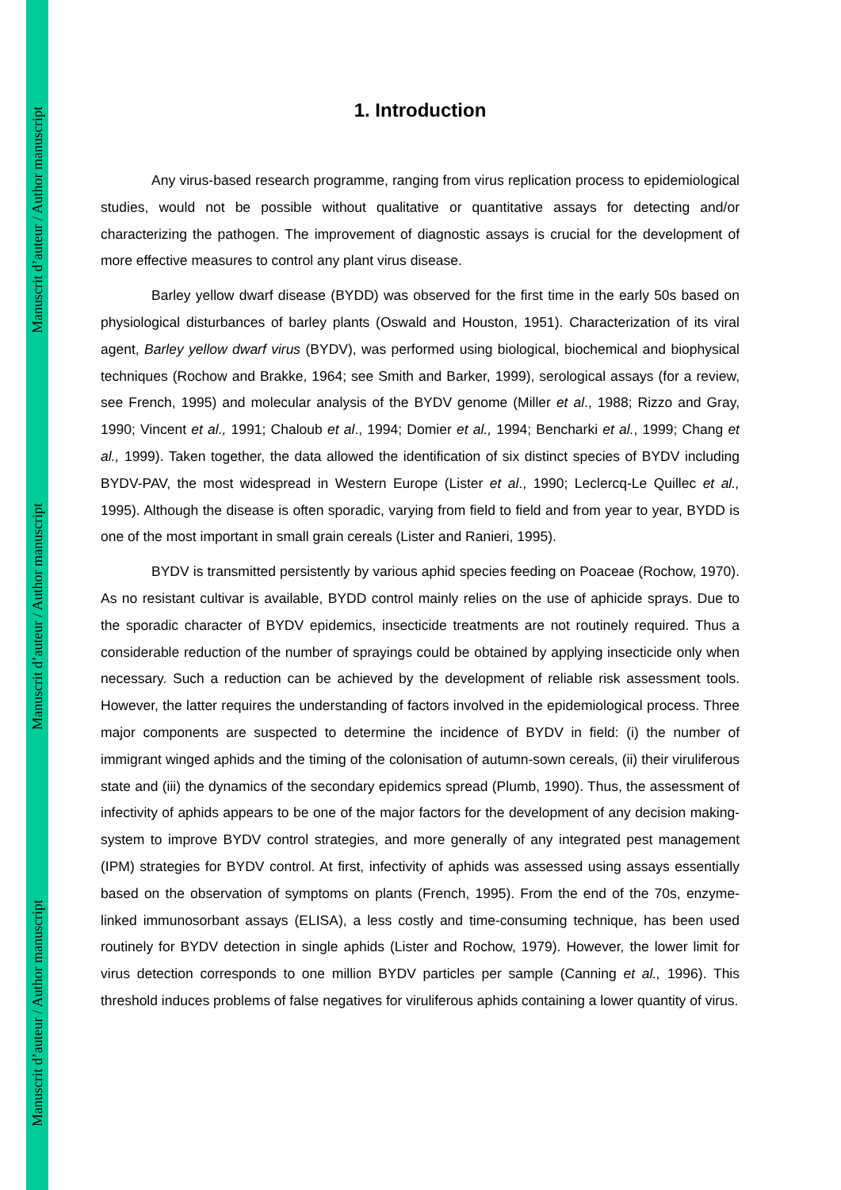Manuscrit d’auteur / Author manuscript
Manuscrit d’auteur / Author manuscript
Manuscrit d’auteur / Author manuscript
1. Introduction
Any virus-based research programme, ranging from virus replication process to epidemiological studies, would not be possible without qualitative or quantitative assays for detecting and/or characterizing the pathogen. The improvement of diagnostic assays is crucial for the development of more effective measures to control any plant virus disease.
Barley yellow dwarf disease (BYDD) was observed for the first time in the early 50s based on physiological disturbances of barley plants (Oswald and Houston, 1951). Characterization of its viral agent, Barley yellow dwarf virus (BYDV), was performed using biological, biochemical and biophysical techniques (Rochow and Brakke, 1964; see Smith and Barker, 1999), serological assays (for a review, see French, 1995) and molecular analysis of the BYDV genome (Miller et al., 1988; Rizzo and Gray, 1990; Vincent et al., 1991; Chaloub et al., 1994; Domier et al., 1994; Bencharki et al., 1999; Chang et al., 1999). Taken together, the data allowed the identification of six distinct species of BYDV including BYDV-PAV, the most widespread in Western Europe (Lister et al., 1990; Leclercq-Le Quillec et al., 1995). Although the disease is often sporadic, varying from field to field and from year to year, BYDD is one of the most important in small grain cereals (Lister and Ranieri, 1995).
BYDV is transmitted persistently by various aphid species feeding on Poaceae (Rochow, 1970). As no resistant cultivar is available, BYDD control mainly relies on the use of aphicide sprays. Due to the sporadic character of BYDV epidemics, insecticide treatments are not routinely required. Thus a considerable reduction of the number of sprayings could be obtained by applying insecticide only when necessary. Such a reduction can be achieved by the development of reliable risk assessment tools. However, the latter requires the understanding of factors involved in the epidemiological process. Three major components are suspected to determine the incidence of BYDV in field: (i) the number of immigrant winged aphids and the timing of the colonisation of autumn-sown cereals, (ii) their viruliferous state and (iii) the dynamics of the secondary epidemics spread (Plumb, 1990). Thus, the assessment of infectivity of aphids appears to be one of the major factors for the development of any decision making-system to improve BYDV control strategies, and more generally of any integrated pest management (IPM) strategies for BYDV control. At first, infectivity of aphids was assessed using assays essentially based on the observation of symptoms on plants (French, 1995). From the end of the 70s, enzyme-linked immunosorbant assays (ELISA), a less costly and time-consuming technique, has been used routinely for BYDV detection in single aphids (Lister and Rochow, 1979). However, the lower limit for virus detection corresponds to one million BYDV particles per sample (Canning et al., 1996). This threshold induces problems of false negatives for viruliferous aphids containing a lower quantity of virus.